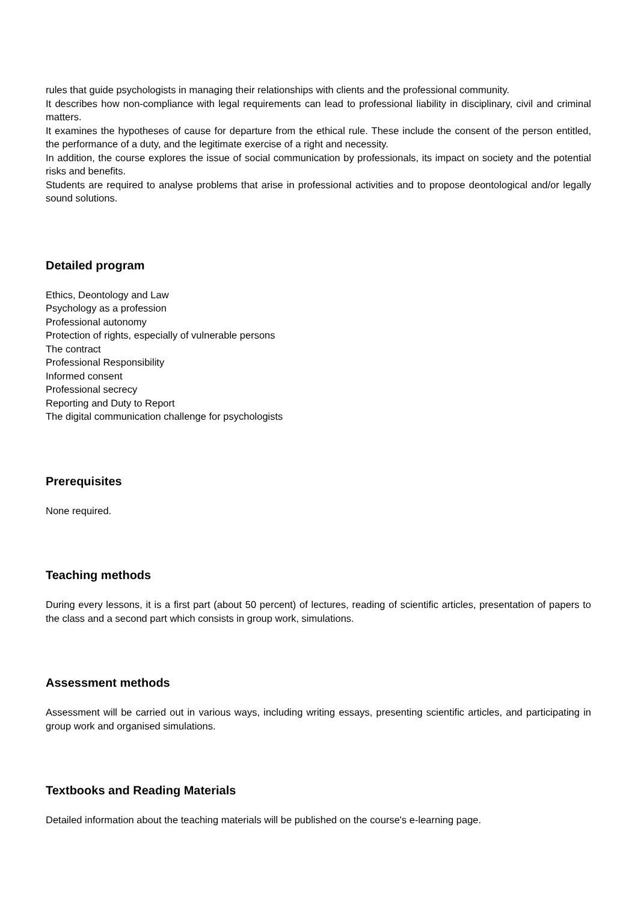rules that guide psychologists in managing their relationships with clients and the professional community.
It describes how non-compliance with legal requirements can lead to professional liability in disciplinary, civil and criminal matters.
It examines the hypotheses of cause for departure from the ethical rule. These include the consent of the person entitled, the performance of a duty, and the legitimate exercise of a right and necessity.
In addition, the course explores the issue of social communication by professionals, its impact on society and the potential risks and benefits.
Students are required to analyse problems that arise in professional activities and to propose deontological and/or legally sound solutions.
Detailed program
Ethics, Deontology and Law
Psychology as a profession
Professional autonomy
Protection of rights, especially of vulnerable persons
The contract
Professional Responsibility
Informed consent
Professional secrecy
Reporting and Duty to Report
The digital communication challenge for psychologists
Prerequisites
None required.
Teaching methods
During every lessons, it is a first part (about 50 percent) of lectures, reading of scientific articles, presentation of papers to the class and a second part which consists in group work, simulations.
Assessment methods
Assessment will be carried out in various ways, including writing essays, presenting scientific articles, and participating in group work and organised simulations.
Textbooks and Reading Materials
Detailed information about the teaching materials will be published on the course's e-learning page.